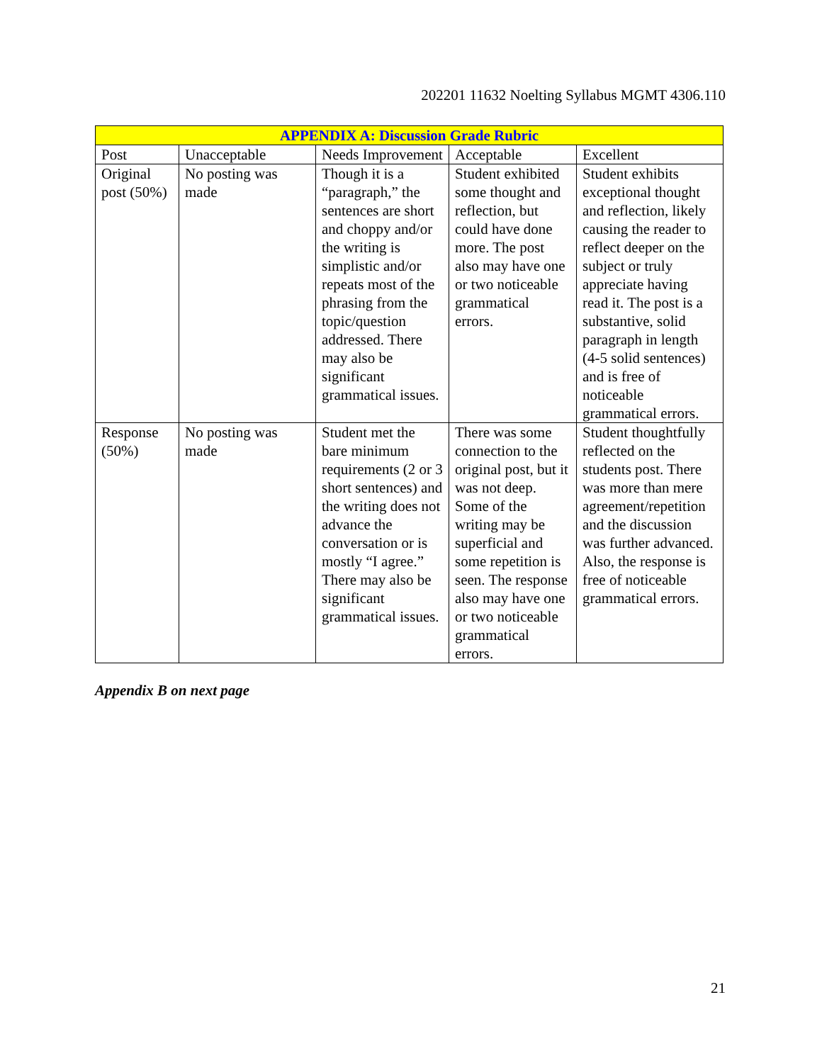202201 11632 Noelting Syllabus MGMT 4306.110
| APPENDIX A: Discussion Grade Rubric | | | | |
| --- | --- | --- | --- | --- |
| Post | Unacceptable | Needs Improvement | Acceptable | Excellent |
| Original post (50%) | No posting was made | Though it is a “paragraph,” the sentences are short and choppy and/or the writing is simplistic and/or repeats most of the phrasing from the topic/question addressed. There may also be significant grammatical issues. | Student exhibited some thought and reflection, but could have done more. The post also may have one or two noticeable grammatical errors. | Student exhibits exceptional thought and reflection, likely causing the reader to reflect deeper on the subject or truly appreciate having read it. The post is a substantive, solid paragraph in length (4-5 solid sentences) and is free of noticeable grammatical errors. |
| Response (50%) | No posting was made | Student met the bare minimum requirements (2 or 3 short sentences) and the writing does not advance the conversation or is mostly “I agree.” There may also be significant grammatical issues. | There was some connection to the original post, but it was not deep. Some of the writing may be superficial and some repetition is seen. The response also may have one or two noticeable grammatical errors. | Student thoughtfully reflected on the students post. There was more than mere agreement/repetition and the discussion was further advanced. Also, the response is free of noticeable grammatical errors. |
Appendix B on next page
21